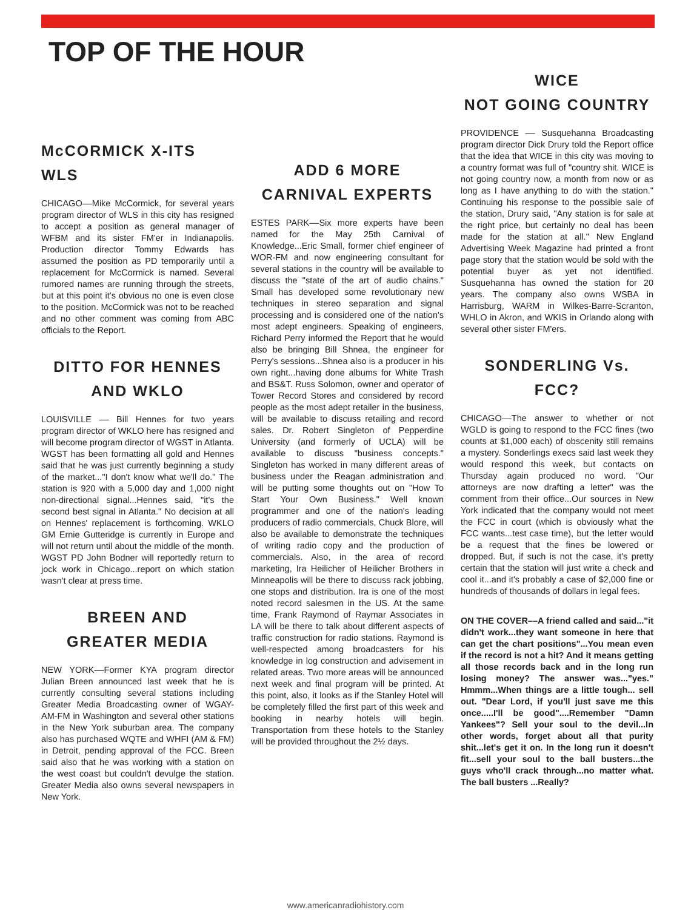TOP OF THE HOUR
McCORMICK X-ITS WLS
CHICAGO––Mike McCormick, for several years program director of WLS in this city has resigned to accept a position as general manager of WFBM and its sister FM'er in Indianapolis. Production director Tommy Edwards has assumed the position as PD temporarily until a replacement for McCormick is named. Several rumored names are running through the streets, but at this point it's obvious no one is even close to the position. McCormick was not to be reached and no other comment was coming from ABC officials to the Report.
DITTO FOR HENNES
AND WKLO
LOUISVILLE –– Bill Hennes for two years program director of WKLO here has resigned and will become program director of WGST in Atlanta. WGST has been formatting all gold and Hennes said that he was just currently beginning a study of the market..."I don't know what we'll do." The station is 920 with a 5,000 day and 1,000 night non-directional signal...Hennes said, "it's the second best signal in Atlanta." No decision at all on Hennes' replacement is forthcoming. WKLO GM Ernie Gutteridge is currently in Europe and will not return until about the middle of the month. WGST PD John Bodner will reportedly return to jock work in Chicago...report on which station wasn't clear at press time.
BREEN AND
GREATER MEDIA
NEW YORK––Former KYA program director Julian Breen announced last week that he is currently consulting several stations including Greater Media Broadcasting owner of WGAY-AM-FM in Washington and several other stations in the New York suburban area. The company also has purchased WQTE and WHFI (AM & FM) in Detroit, pending approval of the FCC. Breen said also that he was working with a station on the west coast but couldn't devulge the station. Greater Media also owns several newspapers in New York.
ADD 6 MORE
CARNIVAL EXPERTS
ESTES PARK––Six more experts have been named for the May 25th Carnival of Knowledge...Eric Small, former chief engineer of WOR-FM and now engineering consultant for several stations in the country will be available to discuss the "state of the art of audio chains." Small has developed some revolutionary new techniques in stereo separation and signal processing and is considered one of the nation's most adept engineers. Speaking of engineers, Richard Perry informed the Report that he would also be bringing Bill Shnea, the engineer for Perry's sessions...Shnea also is a producer in his own right...having done albums for White Trash and BS&T. Russ Solomon, owner and operator of Tower Record Stores and considered by record people as the most adept retailer in the business, will be available to discuss retailing and record sales. Dr. Robert Singleton of Pepperdine University (and formerly of UCLA) will be available to discuss "business concepts." Singleton has worked in many different areas of business under the Reagan administration and will be putting some thoughts out on "How To Start Your Own Business." Well known programmer and one of the nation's leading producers of radio commercials, Chuck Blore, will also be available to demonstrate the techniques of writing radio copy and the production of commercials. Also, in the area of record marketing, Ira Heilicher of Heilicher Brothers in Minneapolis will be there to discuss rack jobbing, one stops and distribution. Ira is one of the most noted record salesmen in the US. At the same time, Frank Raymond of Raymar Associates in LA will be there to talk about different aspects of traffic construction for radio stations. Raymond is well-respected among broadcasters for his knowledge in log construction and advisement in related areas. Two more areas will be announced next week and final program will be printed. At this point, also, it looks as if the Stanley Hotel will be completely filled the first part of this week and booking in nearby hotels will begin. Transportation from these hotels to the Stanley will be provided throughout the 2½ days.
WICE
NOT GOING COUNTRY
PROVIDENCE –– Susquehanna Broadcasting program director Dick Drury told the Report office that the idea that WICE in this city was moving to a country format was full of "country shit. WICE is not going country now, a month from now or as long as I have anything to do with the station." Continuing his response to the possible sale of the station, Drury said, "Any station is for sale at the right price, but certainly no deal has been made for the station at all." New England Advertising Week Magazine had printed a front page story that the station would be sold with the potential buyer as yet not identified. Susquehanna has owned the station for 20 years. The company also owns WSBA in Harrisburg, WARM in Wilkes-Barre-Scranton, WHLO in Akron, and WKIS in Orlando along with several other sister FM'ers.
SONDERLING Vs. FCC?
CHICAGO––The answer to whether or not WGLD is going to respond to the FCC fines (two counts at $1,000 each) of obscenity still remains a mystery. Sonderlings execs said last week they would respond this week, but contacts on Thursday again produced no word. "Our attorneys are now drafting a letter" was the comment from their office...Our sources in New York indicated that the company would not meet the FCC in court (which is obviously what the FCC wants...test case time), but the letter would be a request that the fines be lowered or dropped. But, if such is not the case, it's pretty certain that the station will just write a check and cool it...and it's probably a case of $2,000 fine or hundreds of thousands of dollars in legal fees.
ON THE COVER––A friend called and said..."it didn't work...they want someone in here that can get the chart positions"...You mean even if the record is not a hit? And it means getting all those records back and in the long run losing money? The answer was..."yes." Hmmm...When things are a little tough... sell out. "Dear Lord, if you'll just save me this once.....I'll be good"....Remember "Damn Yankees"? Sell your soul to the devil...In other words, forget about all that purity shit...let's get it on. In the long run it doesn't fit...sell your soul to the ball busters...the guys who'll crack through...no matter what. The ball busters ...Really?
www.americanradiohistory.com